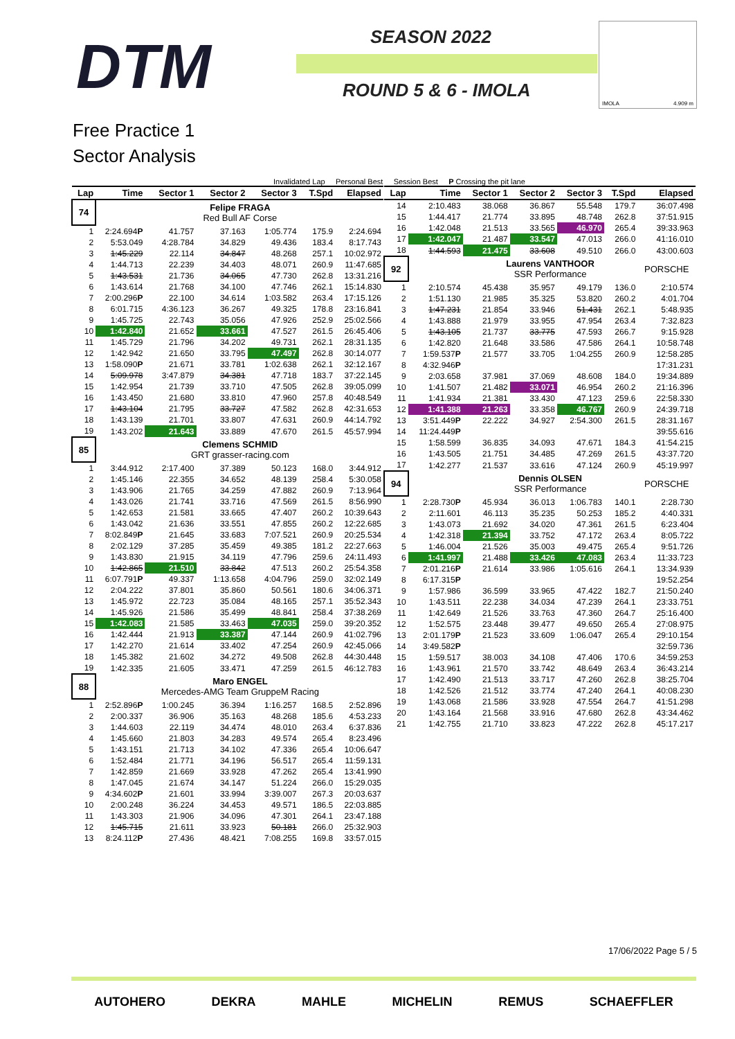DTM SEASON 2022
ROUND 5 & 6 - IMOLA
IMOLA 4.909 m
Free Practice 1
Sector Analysis
Invalidated Lap Personal Best Session Best P Crossing the pit lane
| Lap | Time | Sector 1 | Sector 2 | Sector 3 | T.Spd | Elapsed |
| --- | --- | --- | --- | --- | --- | --- |
| 74 | | Felipe FRAGA Red Bull AF Corse | | | | |
| 1 | 2:24.694 P | 41.757 | 37.163 | 1:05.774 | 175.9 | 2:24.694 |
| 2 | 5:53.049 | 4:28.784 | 34.829 | 49.436 | 183.4 | 8:17.743 |
| 3 | 1:45.229 | 22.114 | 34.847 | 48.268 | 257.1 | 10:02.972 |
| 4 | 1:44.713 | 22.239 | 34.403 | 48.071 | 260.9 | 11:47.685 |
| 5 | 1:43.531 | 21.736 | 34.065 | 47.730 | 262.8 | 13:31.216 |
| 6 | 1:43.614 | 21.768 | 34.100 | 47.746 | 262.1 | 15:14.830 |
| 7 | 2:00.296 P | 22.100 | 34.614 | 1:03.582 | 263.4 | 17:15.126 |
| 8 | 6:01.715 | 4:36.123 | 36.267 | 49.325 | 178.8 | 23:16.841 |
| 9 | 1:45.725 | 22.743 | 35.056 | 47.926 | 252.9 | 25:02.566 |
| 10 | 1:42.840 | 21.652 | 33.661 | 47.527 | 261.5 | 26:45.406 |
| 11 | 1:45.729 | 21.796 | 34.202 | 49.731 | 262.1 | 28:31.135 |
| 12 | 1:42.942 | 21.650 | 33.795 | 47.497 | 262.8 | 30:14.077 |
| 13 | 1:58.090 P | 21.671 | 33.781 | 1:02.638 | 262.1 | 32:12.167 |
| 14 | 5:09.978 | 3:47.879 | 34.381 | 47.718 | 183.7 | 37:22.145 |
| 15 | 1:42.954 | 21.739 | 33.710 | 47.505 | 262.8 | 39:05.099 |
| 16 | 1:43.450 | 21.680 | 33.810 | 47.960 | 257.8 | 40:48.549 |
| 17 | 1:43.104 | 21.795 | 33.727 | 47.582 | 262.8 | 42:31.653 |
| 18 | 1:43.139 | 21.701 | 33.807 | 47.631 | 260.9 | 44:14.792 |
| 19 | 1:43.202 | 21.643 | 33.889 | 47.670 | 261.5 | 45:57.994 |
| 85 | | Clemens SCHMID GRT grasser-racing.com | | | | |
| 1 | 3:44.912 | 2:17.400 | 37.389 | 50.123 | 168.0 | 3:44.912 |
| 2 | 1:45.146 | 22.355 | 34.652 | 48.139 | 258.4 | 5:30.058 |
| 3 | 1:43.906 | 21.765 | 34.259 | 47.882 | 260.9 | 7:13.964 |
| 4 | 1:43.026 | 21.741 | 33.716 | 47.569 | 261.5 | 8:56.990 |
| 5 | 1:42.653 | 21.581 | 33.665 | 47.407 | 260.2 | 10:39.643 |
| 6 | 1:43.042 | 21.636 | 33.551 | 47.855 | 260.2 | 12:22.685 |
| 7 | 8:02.849 P | 21.645 | 33.683 | 7:07.521 | 260.9 | 20:25.534 |
| 8 | 2:02.129 | 37.285 | 35.459 | 49.385 | 181.2 | 22:27.663 |
| 9 | 1:43.830 | 21.915 | 34.119 | 47.796 | 259.6 | 24:11.493 |
| 10 | 1:42.865 | 21.510 | 33.842 | 47.513 | 260.2 | 25:54.358 |
| 11 | 6:07.791 P | 49.337 | 1:13.658 | 4:04.796 | 259.0 | 32:02.149 |
| 12 | 2:04.222 | 37.801 | 35.860 | 50.561 | 180.6 | 34:06.371 |
| 13 | 1:45.972 | 22.723 | 35.084 | 48.165 | 257.1 | 35:52.343 |
| 14 | 1:45.926 | 21.586 | 35.499 | 48.841 | 258.4 | 37:38.269 |
| 15 | 1:42.083 | 21.585 | 33.463 | 47.035 | 259.0 | 39:20.352 |
| 16 | 1:42.444 | 21.913 | 33.387 | 47.144 | 260.9 | 41:02.796 |
| 17 | 1:42.270 | 21.614 | 33.402 | 47.254 | 260.9 | 42:45.066 |
| 18 | 1:45.382 | 21.602 | 34.272 | 49.508 | 262.8 | 44:30.448 |
| 19 | 1:42.335 | 21.605 | 33.471 | 47.259 | 261.5 | 46:12.783 |
| 88 | | Maro ENGEL Mercedes-AMG Team GruppeM Racing | | | | |
| 1 | 2:52.896 P | 1:00.245 | 36.394 | 1:16.257 | 168.5 | 2:52.896 |
| 2 | 2:00.337 | 36.906 | 35.163 | 48.268 | 185.6 | 4:53.233 |
| 3 | 1:44.603 | 22.119 | 34.474 | 48.010 | 263.4 | 6:37.836 |
| 4 | 1:45.660 | 21.803 | 34.283 | 49.574 | 265.4 | 8:23.496 |
| 5 | 1:43.151 | 21.713 | 34.102 | 47.336 | 265.4 | 10:06.647 |
| 6 | 1:52.484 | 21.771 | 34.196 | 56.517 | 265.4 | 11:59.131 |
| 7 | 1:42.859 | 21.669 | 33.928 | 47.262 | 265.4 | 13:41.990 |
| 8 | 1:47.045 | 21.674 | 34.147 | 51.224 | 266.0 | 15:29.035 |
| 9 | 4:34.602 P | 21.601 | 33.994 | 3:39.007 | 267.3 | 20:03.637 |
| 10 | 2:00.248 | 36.224 | 34.453 | 49.571 | 186.5 | 22:03.885 |
| 11 | 1:43.303 | 21.906 | 34.096 | 47.301 | 264.1 | 23:47.188 |
| 12 | 1:45.715 | 21.611 | 33.923 | 50.181 | 266.0 | 25:32.903 |
| 13 | 8:24.112 P | 27.436 | 48.421 | 7:08.255 | 169.8 | 33:57.015 |
| Lap | Time | Sector 1 | Sector 2 | Sector 3 | T.Spd | Elapsed |
| --- | --- | --- | --- | --- | --- | --- |
| 14 | 2:10.483 | 38.068 | 36.867 | 55.548 | 179.7 | 36:07.498 |
| 15 | 1:44.417 | 21.774 | 33.895 | 48.748 | 262.8 | 37:51.915 |
| 16 | 1:42.048 | 21.513 | 33.565 | 46.970 | 265.4 | 39:33.963 |
| 17 | 1:42.047 | 21.487 | 33.547 | 47.013 | 266.0 | 41:16.010 |
| 18 | 1:44.593 | 21.475 | 33.608 | 49.510 | 266.0 | 43:00.603 |
| 92 | | Laurens VANTHOOR SSR Performance | | | | PORSCHE |
| 1 | 2:10.574 | 45.438 | 35.957 | 49.179 | 136.0 | 2:10.574 |
| 2 | 1:51.130 | 21.985 | 35.325 | 53.820 | 260.2 | 4:01.704 |
| 3 | 1:47.231 | 21.854 | 33.946 | 51.431 | 262.1 | 5:48.935 |
| 4 | 1:43.888 | 21.979 | 33.955 | 47.954 | 263.4 | 7:32.823 |
| 5 | 1:43.105 | 21.737 | 33.775 | 47.593 | 266.7 | 9:15.928 |
| 6 | 1:42.820 | 21.648 | 33.586 | 47.586 | 264.1 | 10:58.748 |
| 7 | 1:59.537 P | 21.577 | 33.705 | 1:04.255 | 260.9 | 12:58.285 |
| 8 | 4:32.946 P | | | | | 17:31.231 |
| 9 | 2:03.658 | 37.981 | 37.069 | 48.608 | 184.0 | 19:34.889 |
| 10 | 1:41.507 | 21.482 | 33.071 | 46.954 | 260.2 | 21:16.396 |
| 11 | 1:41.934 | 21.381 | 33.430 | 47.123 | 259.6 | 22:58.330 |
| 12 | 1:41.388 | 21.263 | 33.358 | 46.767 | 260.9 | 24:39.718 |
| 13 | 3:51.449 P | 22.222 | 34.927 | 2:54.300 | 261.5 | 28:31.167 |
| 14 | 11:24.449 P | | | | | 39:55.616 |
| 15 | 1:58.599 | 36.835 | 34.093 | 47.671 | 184.3 | 41:54.215 |
| 16 | 1:43.505 | 21.751 | 34.485 | 47.269 | 261.5 | 43:37.720 |
| 17 | 1:42.277 | 21.537 | 33.616 | 47.124 | 260.9 | 45:19.997 |
| 94 | | Dennis OLSEN SSR Performance | | | | PORSCHE |
| 1 | 2:28.730 P | 45.934 | 36.013 | 1:06.783 | 140.1 | 2:28.730 |
| 2 | 2:11.601 | 46.113 | 35.235 | 50.253 | 185.2 | 4:40.331 |
| 3 | 1:43.073 | 21.692 | 34.020 | 47.361 | 261.5 | 6:23.404 |
| 4 | 1:42.318 | 21.394 | 33.752 | 47.172 | 263.4 | 8:05.722 |
| 5 | 1:46.004 | 21.526 | 35.003 | 49.475 | 265.4 | 9:51.726 |
| 6 | 1:41.997 | 21.488 | 33.426 | 47.083 | 263.4 | 11:33.723 |
| 7 | 2:01.216 P | 21.614 | 33.986 | 1:05.616 | 264.1 | 13:34.939 |
| 8 | 6:17.315 P | | | | | 19:52.254 |
| 9 | 1:57.986 | 36.599 | 33.965 | 47.422 | 182.7 | 21:50.240 |
| 10 | 1:43.511 | 22.238 | 34.034 | 47.239 | 264.1 | 23:33.751 |
| 11 | 1:42.649 | 21.526 | 33.763 | 47.360 | 264.7 | 25:16.400 |
| 12 | 1:52.575 | 23.448 | 39.477 | 49.650 | 265.4 | 27:08.975 |
| 13 | 2:01.179 P | 21.523 | 33.609 | 1:06.047 | 265.4 | 29:10.154 |
| 14 | 3:49.582 P | | | | | 32:59.736 |
| 15 | 1:59.517 | 38.003 | 34.108 | 47.406 | 170.6 | 34:59.253 |
| 16 | 1:43.961 | 21.570 | 33.742 | 48.649 | 263.4 | 36:43.214 |
| 17 | 1:42.490 | 21.513 | 33.717 | 47.260 | 262.8 | 38:25.704 |
| 18 | 1:42.526 | 21.512 | 33.774 | 47.240 | 264.1 | 40:08.230 |
| 19 | 1:43.068 | 21.586 | 33.928 | 47.554 | 264.7 | 41:51.298 |
| 20 | 1:43.164 | 21.568 | 33.916 | 47.680 | 262.8 | 43:34.462 |
| 21 | 1:42.755 | 21.710 | 33.823 | 47.222 | 262.8 | 45:17.217 |
17/06/2022 Page 5 / 5
AUTOHERO DEKRA MAHLE MICHELIN REMUS SCHAEFFLER